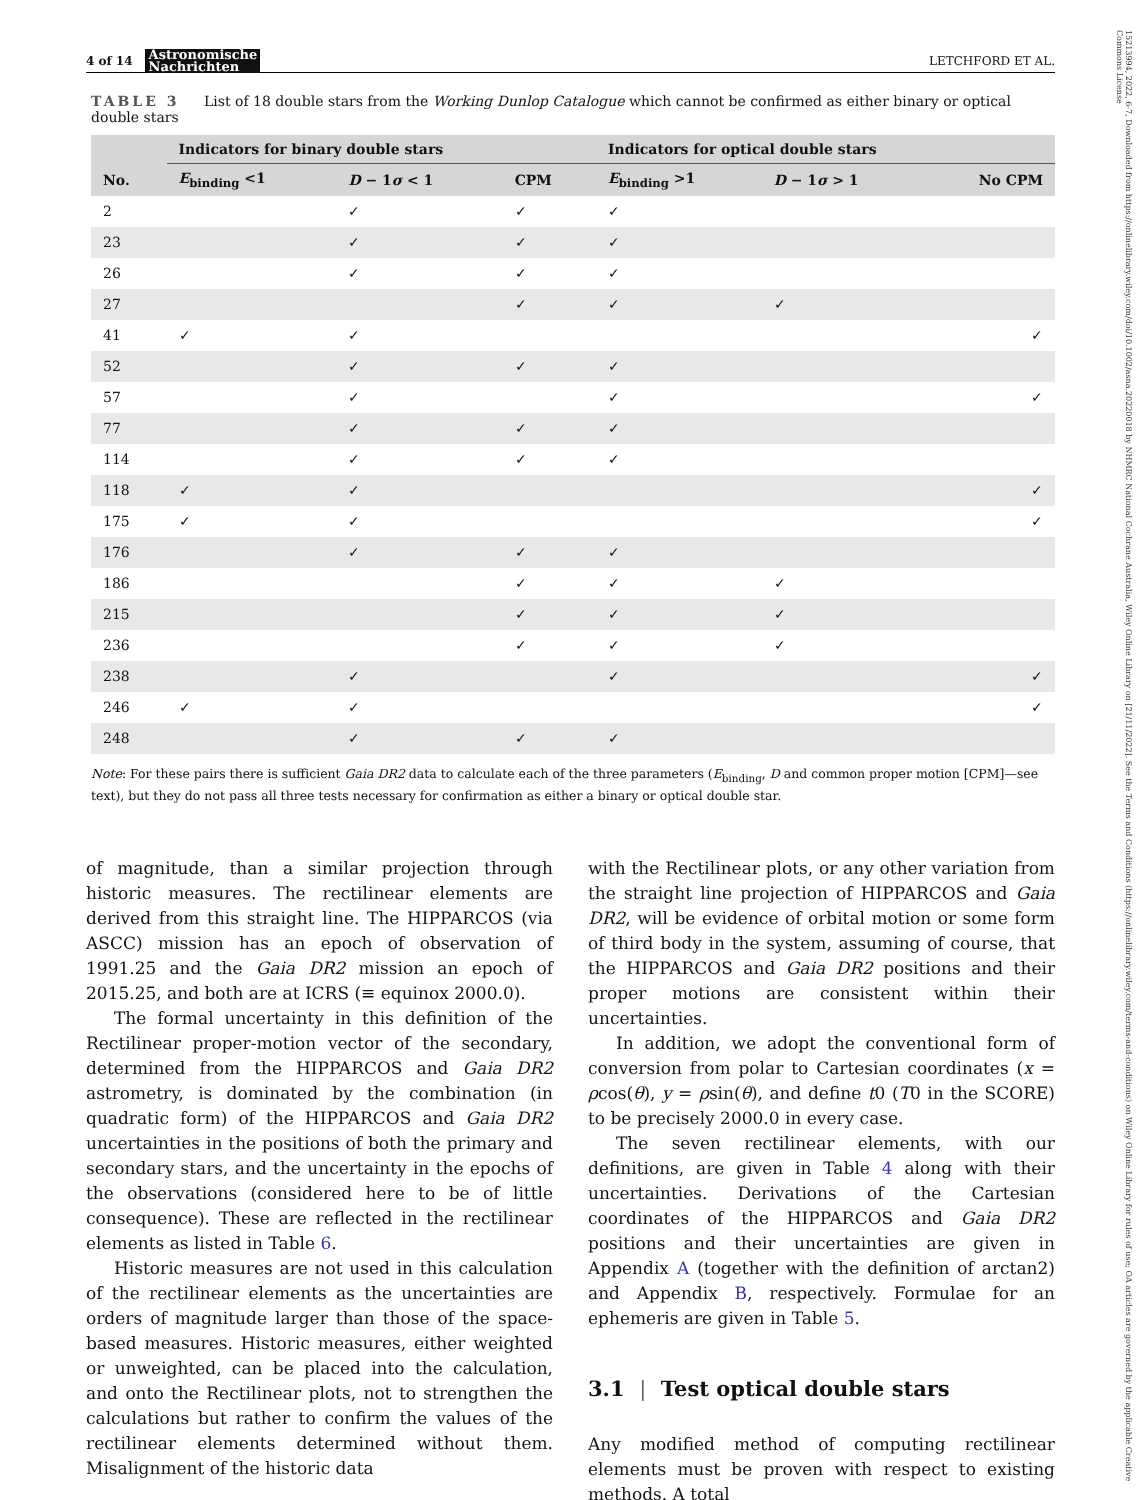15213994, 2022, 6-7, Downloaded from https://onlinelibrary.wiley.com/doi/10.1002/asna.20220018 by NHMRC National Cochrane Australia, Wiley Online Library on [21/11/2022]. See the Terms and Conditions (https://onlinelibrary.wiley.com/terms-and-conditions) on Wiley Online Library for rules of use; OA articles are governed by the applicable Creative Commons License
4 of 14 Astronomische
Nachrichten LETCHFORD ET AL.
TABLE 3 List of 18 double stars from the Working Dunlop Catalogue which cannot be confirmed as either binary or optical double stars
| | Indicators for binary double stars | | | Indicators for optical double stars | | |
| --- | --- | --- | --- | --- | --- | --- |
| No. | E<sub>binding</sub> <1 | D − 1 σ < 1 | CPM | E<sub>binding</sub> >1 | D − 1 σ > 1 | No CPM |
| 2 | | ✓ | ✓ | ✓ | | |
| 23 | | ✓ | ✓ | ✓ | | |
| 26 | | ✓ | ✓ | ✓ | | |
| 27 | | | ✓ | ✓ | ✓ | |
| 41 | ✓ | ✓ | | | | ✓ |
| 52 | | ✓ | ✓ | ✓ | | |
| 57 | | ✓ | | ✓ | | ✓ |
| 77 | | ✓ | ✓ | ✓ | | |
| 114 | | ✓ | ✓ | ✓ | | |
| 118 | ✓ | ✓ | | | | ✓ |
| 175 | ✓ | ✓ | | | | ✓ |
| 176 | | ✓ | ✓ | ✓ | | |
| 186 | | | ✓ | ✓ | ✓ | |
| 215 | | | ✓ | ✓ | ✓ | |
| 236 | | | ✓ | ✓ | ✓ | |
| 238 | | ✓ | | ✓ | | ✓ |
| 246 | ✓ | ✓ | | | | ✓ |
| 248 | | ✓ | ✓ | ✓ | | |
Note: For these pairs there is sufficient Gaia DR2 data to calculate each of the three parameters (E<sub>binding</sub>, D and common proper motion [CPM]—see text), but they do not pass all three tests necessary for confirmation as either a binary or optical double star.
of magnitude, than a similar projection through historic measures. The rectilinear elements are derived from this straight line. The HIPPARCOS (via ASCC) mission has an epoch of observation of 1991.25 and the Gaia DR2 mission an epoch of 2015.25, and both are at ICRS (≡ equinox 2000.0).
The formal uncertainty in this definition of the Rectilinear proper-motion vector of the secondary, determined from the HIPPARCOS and Gaia DR2 astrometry, is dominated by the combination (in quadratic form) of the HIPPARCOS and Gaia DR2 uncertainties in the positions of both the primary and secondary stars, and the uncertainty in the epochs of the observations (considered here to be of little consequence). These are reflected in the rectilinear elements as listed in Table 6.
Historic measures are not used in this calculation of the rectilinear elements as the uncertainties are orders of magnitude larger than those of the space-based measures. Historic measures, either weighted or unweighted, can be placed into the calculation, and onto the Rectilinear plots, not to strengthen the calculations but rather to confirm the values of the rectilinear elements determined without them. Misalignment of the historic data
with the Rectilinear plots, or any other variation from the straight line projection of HIPPARCOS and Gaia DR2, will be evidence of orbital motion or some form of third body in the system, assuming of course, that the HIPPARCOS and Gaia DR2 positions and their proper motions are consistent within their uncertainties.
In addition, we adopt the conventional form of conversion from polar to Cartesian coordinates (x = ρcos(θ), y = ρsin(θ), and define t0 (T0 in the SCORE) to be precisely 2000.0 in every case.
The seven rectilinear elements, with our definitions, are given in Table 4 along with their uncertainties. Derivations of the Cartesian coordinates of the HIPPARCOS and Gaia DR2 positions and their uncertainties are given in Appendix A (together with the definition of arctan2) and Appendix B, respectively. Formulae for an ephemeris are given in Table 5.
3.1 | Test optical double stars
Any modified method of computing rectilinear elements must be proven with respect to existing methods. A total